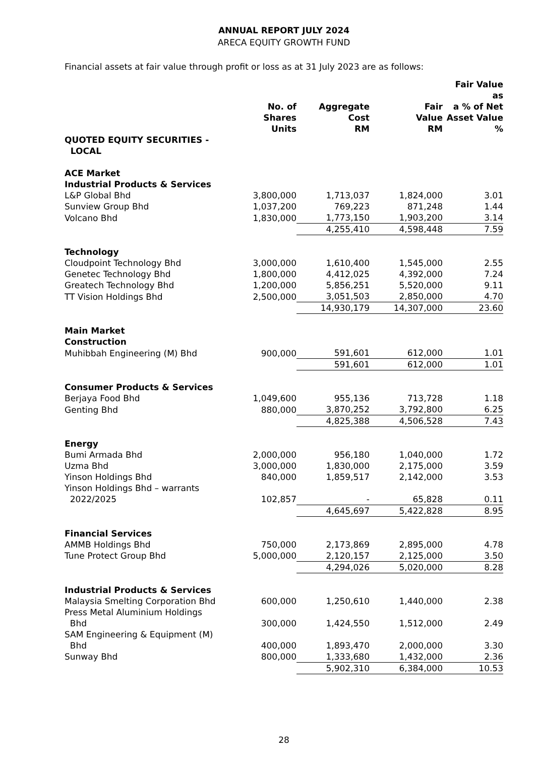ANNUAL REPORT JULY 2024
ARECA EQUITY GROWTH FUND
Financial assets at fair value through profit or loss as at 31 July 2023 are as follows:
| | No. of Shares Units | Aggregate Cost RM | Fair Value RM | Fair Value as a % of Net Asset Value % |
| --- | --- | --- | --- | --- |
| QUOTED EQUITY SECURITIES - LOCAL | | | | |
| ACE Market Industrial Products & Services | | | | |
| L&P Global Bhd | 3,800,000 | 1,713,037 | 1,824,000 | 3.01 |
| Sunview Group Bhd | 1,037,200 | 769,223 | 871,248 | 1.44 |
| Volcano Bhd | 1,830,000 | 1,773,150 | 1,903,200 | 3.14 |
| | | 4,255,410 | 4,598,448 | 7.59 |
| Technology | | | | |
| Cloudpoint Technology Bhd | 3,000,000 | 1,610,400 | 1,545,000 | 2.55 |
| Genetec Technology Bhd | 1,800,000 | 4,412,025 | 4,392,000 | 7.24 |
| Greatech Technology Bhd | 1,200,000 | 5,856,251 | 5,520,000 | 9.11 |
| TT Vision Holdings Bhd | 2,500,000 | 3,051,503 | 2,850,000 | 4.70 |
| | | 14,930,179 | 14,307,000 | 23.60 |
| Main Market Construction | | | | |
| Muhibbah Engineering (M) Bhd | 900,000 | 591,601 | 612,000 | 1.01 |
| | | 591,601 | 612,000 | 1.01 |
| Consumer Products & Services | | | | |
| Berjaya Food Bhd | 1,049,600 | 955,136 | 713,728 | 1.18 |
| Genting Bhd | 880,000 | 3,870,252 | 3,792,800 | 6.25 |
| | | 4,825,388 | 4,506,528 | 7.43 |
| Energy | | | | |
| Bumi Armada Bhd | 2,000,000 | 956,180 | 1,040,000 | 1.72 |
| Uzma Bhd | 3,000,000 | 1,830,000 | 2,175,000 | 3.59 |
| Yinson Holdings Bhd | 840,000 | 1,859,517 | 2,142,000 | 3.53 |
| Yinson Holdings Bhd – warrants 2022/2025 | 102,857 | - | 65,828 | 0.11 |
| | | 4,645,697 | 5,422,828 | 8.95 |
| Financial Services | | | | |
| AMMB Holdings Bhd | 750,000 | 2,173,869 | 2,895,000 | 4.78 |
| Tune Protect Group Bhd | 5,000,000 | 2,120,157 | 2,125,000 | 3.50 |
| | | 4,294,026 | 5,020,000 | 8.28 |
| Industrial Products & Services | | | | |
| Malaysia Smelting Corporation Bhd | 600,000 | 1,250,610 | 1,440,000 | 2.38 |
| Press Metal Aluminium Holdings Bhd | 300,000 | 1,424,550 | 1,512,000 | 2.49 |
| SAM Engineering & Equipment (M) Bhd | 400,000 | 1,893,470 | 2,000,000 | 3.30 |
| Sunway Bhd | 800,000 | 1,333,680 | 1,432,000 | 2.36 |
| | | 5,902,310 | 6,384,000 | 10.53 |
28